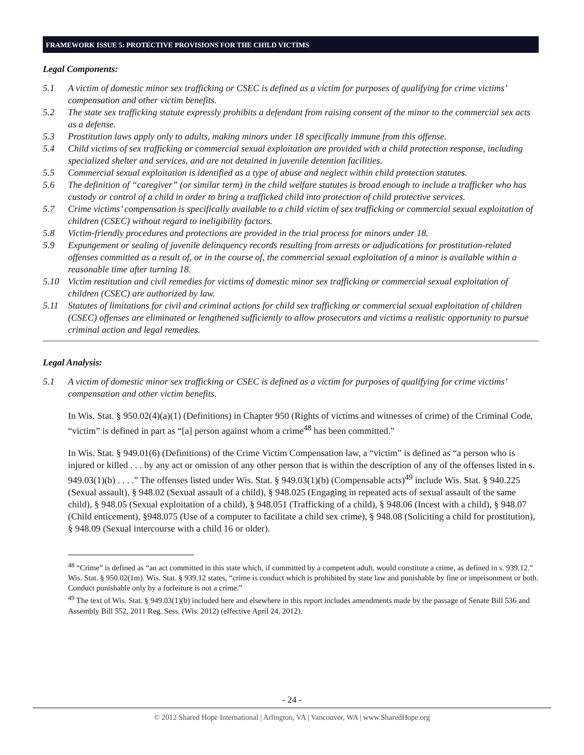FRAMEWORK ISSUE 5: PROTECTIVE PROVISIONS FOR THE CHILD VICTIMS
Legal Components:
5.1 A victim of domestic minor sex trafficking or CSEC is defined as a victim for purposes of qualifying for crime victims’ compensation and other victim benefits.
5.2 The state sex trafficking statute expressly prohibits a defendant from raising consent of the minor to the commercial sex acts as a defense.
5.3 Prostitution laws apply only to adults, making minors under 18 specifically immune from this offense.
5.4 Child victims of sex trafficking or commercial sexual exploitation are provided with a child protection response, including specialized shelter and services, and are not detained in juvenile detention facilities.
5.5 Commercial sexual exploitation is identified as a type of abuse and neglect within child protection statutes.
5.6 The definition of “caregiver” (or similar term) in the child welfare statutes is broad enough to include a trafficker who has custody or control of a child in order to bring a trafficked child into protection of child protective services.
5.7 Crime victims’ compensation is specifically available to a child victim of sex trafficking or commercial sexual exploitation of children (CSEC) without regard to ineligibility factors.
5.8 Victim-friendly procedures and protections are provided in the trial process for minors under 18.
5.9 Expungement or sealing of juvenile delinquency records resulting from arrests or adjudications for prostitution-related offenses committed as a result of, or in the course of, the commercial sexual exploitation of a minor is available within a reasonable time after turning 18.
5.10 Victim restitution and civil remedies for victims of domestic minor sex trafficking or commercial sexual exploitation of children (CSEC) are authorized by law.
5.11 Statutes of limitations for civil and criminal actions for child sex trafficking or commercial sexual exploitation of children (CSEC) offenses are eliminated or lengthened sufficiently to allow prosecutors and victims a realistic opportunity to pursue criminal action and legal remedies.
Legal Analysis:
5.1 A victim of domestic minor sex trafficking or CSEC is defined as a victim for purposes of qualifying for crime victims’ compensation and other victim benefits.
In Wis. Stat. § 950.02(4)(a)(1) (Definitions) in Chapter 950 (Rights of victims and witnesses of crime) of the Criminal Code, “victim” is defined in part as “[a] person against whom a crime<sup>48</sup> has been committed.”
In Wis. Stat. § 949.01(6) (Definitions) of the Crime Victim Compensation law, a “victim” is defined as “a person who is injured or killed . . . by any act or omission of any other person that is within the description of any of the offenses listed in s. 949.03(1)(b) . . . .” The offenses listed under Wis. Stat. § 949.03(1)(b) (Compensable acts)<sup>49</sup> include Wis. Stat. § 940.225 (Sexual assault), § 948.02 (Sexual assault of a child), § 948.025 (Engaging in repeated acts of sexual assault of the same child), § 948.05 (Sexual exploitation of a child), § 948.051 (Trafficking of a child), § 948.06 (Incest with a child), § 948.07 (Child enticement), §948.075 (Use of a computer to facilitate a child sex crime), § 948.08 (Soliciting a child for prostitution), § 948.09 (Sexual intercourse with a child 16 or older).
<sup>48</sup> “Crime” is defined as “an act committed in this state which, if committed by a competent adult, would constitute a crime, as defined in s. 939.12.” Wis. Stat. § 950.02(1m). Wis. Stat. § 939.12 states, “crime is conduct which is prohibited by state law and punishable by fine or imprisonment or both. Conduct punishable only by a forfeiture is not a crime.”
<sup>49</sup> The text of Wis. Stat. § 949.03(1)(b) included here and elsewhere in this report includes amendments made by the passage of Senate Bill 536 and Assembly Bill 552, 2011 Reg. Sess. (Wis. 2012) (effective April 24, 2012).
- 24 -
© 2012 Shared Hope International | Arlington, VA | Vancouver, WA | www.SharedHope.org